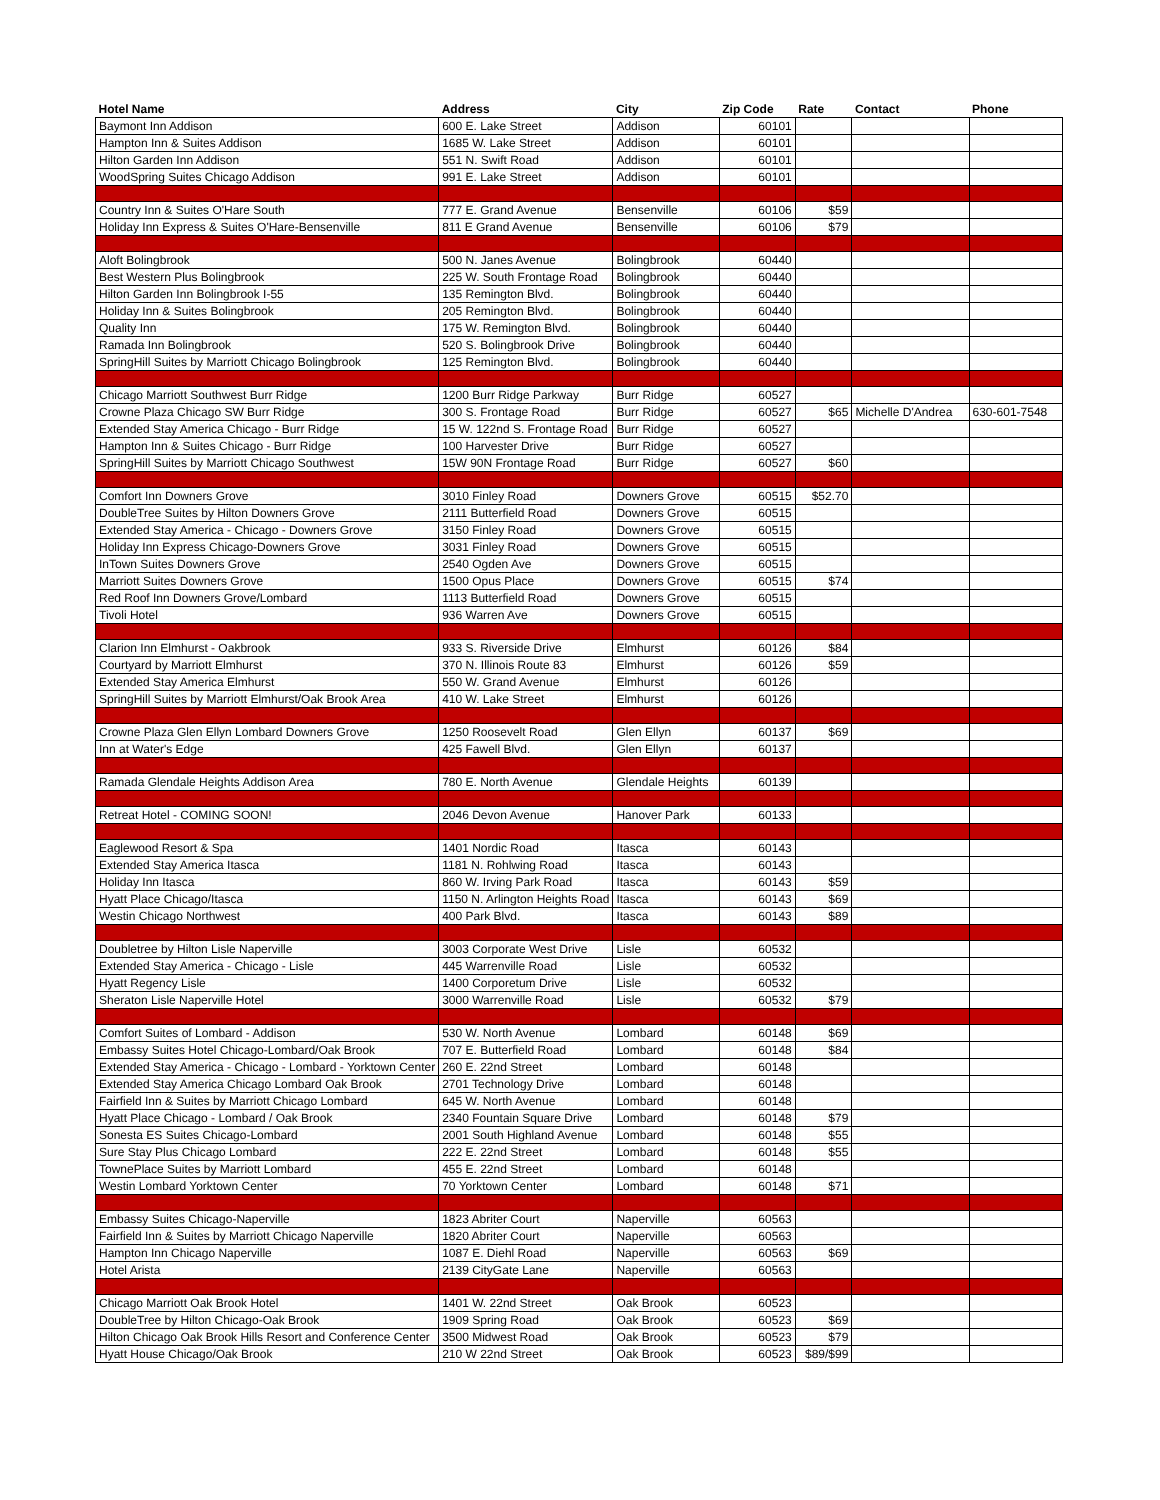| Hotel Name | Address | City | Zip Code | Rate | Contact | Phone |
| --- | --- | --- | --- | --- | --- | --- |
| Baymont Inn Addison | 600 E. Lake Street | Addison | 60101 | | | |
| Hampton Inn & Suites Addison | 1685 W. Lake Street | Addison | 60101 | | | |
| Hilton Garden Inn Addison | 551 N. Swift Road | Addison | 60101 | | | |
| WoodSpring Suites Chicago Addison | 991 E. Lake Street | Addison | 60101 | | | |
| Country Inn & Suites O'Hare South | 777 E. Grand Avenue | Bensenville | 60106 | $59 | | |
| Holiday Inn Express & Suites O'Hare-Bensenville | 811 E Grand Avenue | Bensenville | 60106 | $79 | | |
| Aloft Bolingbrook | 500 N. Janes Avenue | Bolingbrook | 60440 | | | |
| Best Western Plus Bolingbrook | 225 W. South Frontage Road | Bolingbrook | 60440 | | | |
| Hilton Garden Inn Bolingbrook I-55 | 135 Remington Blvd. | Bolingbrook | 60440 | | | |
| Holiday Inn & Suites Bolingbrook | 205 Remington Blvd. | Bolingbrook | 60440 | | | |
| Quality Inn | 175 W. Remington Blvd. | Bolingbrook | 60440 | | | |
| Ramada Inn Bolingbrook | 520 S. Bolingbrook Drive | Bolingbrook | 60440 | | | |
| SpringHill Suites by Marriott Chicago Bolingbrook | 125 Remington Blvd. | Bolingbrook | 60440 | | | |
| Chicago Marriott Southwest Burr Ridge | 1200 Burr Ridge Parkway | Burr Ridge | 60527 | | | |
| Crowne Plaza Chicago SW Burr Ridge | 300 S. Frontage Road | Burr Ridge | 60527 | $65 | Michelle D'Andrea | 630-601-7548 |
| Extended Stay America Chicago - Burr Ridge | 15 W. 122nd S. Frontage Road | Burr Ridge | 60527 | | | |
| Hampton Inn & Suites Chicago - Burr Ridge | 100 Harvester Drive | Burr Ridge | 60527 | | | |
| SpringHill Suites by Marriott Chicago Southwest | 15W 90N Frontage Road | Burr Ridge | 60527 | $60 | | |
| Comfort Inn Downers Grove | 3010 Finley Road | Downers Grove | 60515 | $52.70 | | |
| DoubleTree Suites by Hilton Downers Grove | 2111 Butterfield Road | Downers Grove | 60515 | | | |
| Extended Stay America - Chicago - Downers Grove | 3150 Finley Road | Downers Grove | 60515 | | | |
| Holiday Inn Express Chicago-Downers Grove | 3031 Finley Road | Downers Grove | 60515 | | | |
| InTown Suites Downers Grove | 2540 Ogden Ave | Downers Grove | 60515 | | | |
| Marriott Suites Downers Grove | 1500 Opus Place | Downers Grove | 60515 | $74 | | |
| Red Roof Inn Downers Grove/Lombard | 1113 Butterfield Road | Downers Grove | 60515 | | | |
| Tivoli Hotel | 936 Warren Ave | Downers Grove | 60515 | | | |
| Clarion Inn Elmhurst - Oakbrook | 933 S. Riverside Drive | Elmhurst | 60126 | $84 | | |
| Courtyard by Marriott Elmhurst | 370 N. Illinois Route 83 | Elmhurst | 60126 | $59 | | |
| Extended Stay America Elmhurst | 550 W. Grand Avenue | Elmhurst | 60126 | | | |
| SpringHill Suites by Marriott Elmhurst/Oak Brook Area | 410 W. Lake Street | Elmhurst | 60126 | | | |
| Crowne Plaza Glen Ellyn Lombard Downers Grove | 1250 Roosevelt Road | Glen Ellyn | 60137 | $69 | | |
| Inn at Water's Edge | 425 Fawell Blvd. | Glen Ellyn | 60137 | | | |
| Ramada Glendale Heights Addison Area | 780 E. North Avenue | Glendale Heights | 60139 | | | |
| Retreat Hotel - COMING SOON! | 2046 Devon Avenue | Hanover Park | 60133 | | | |
| Eaglewood Resort & Spa | 1401 Nordic Road | Itasca | 60143 | | | |
| Extended Stay America Itasca | 1181 N. Rohlwing Road | Itasca | 60143 | | | |
| Holiday Inn Itasca | 860 W. Irving Park Road | Itasca | 60143 | $59 | | |
| Hyatt Place Chicago/Itasca | 1150 N. Arlington Heights Road | Itasca | 60143 | $69 | | |
| Westin Chicago Northwest | 400 Park Blvd. | Itasca | 60143 | $89 | | |
| Doubletree by Hilton Lisle Naperville | 3003 Corporate West Drive | Lisle | 60532 | | | |
| Extended Stay America - Chicago - Lisle | 445 Warrenville Road | Lisle | 60532 | | | |
| Hyatt Regency Lisle | 1400 Corporetum Drive | Lisle | 60532 | | | |
| Sheraton Lisle Naperville Hotel | 3000 Warrenville Road | Lisle | 60532 | $79 | | |
| Comfort Suites of Lombard - Addison | 530 W. North Avenue | Lombard | 60148 | $69 | | |
| Embassy Suites Hotel Chicago-Lombard/Oak Brook | 707 E. Butterfield Road | Lombard | 60148 | $84 | | |
| Extended Stay America - Chicago - Lombard - Yorktown Center | 260 E. 22nd Street | Lombard | 60148 | | | |
| Extended Stay America Chicago Lombard Oak Brook | 2701 Technology Drive | Lombard | 60148 | | | |
| Fairfield Inn & Suites by Marriott Chicago Lombard | 645 W. North Avenue | Lombard | 60148 | | | |
| Hyatt Place Chicago - Lombard / Oak Brook | 2340 Fountain Square Drive | Lombard | 60148 | $79 | | |
| Sonesta ES Suites Chicago-Lombard | 2001 South Highland Avenue | Lombard | 60148 | $55 | | |
| Sure Stay Plus Chicago Lombard | 222 E. 22nd Street | Lombard | 60148 | $55 | | |
| TownePlace Suites by Marriott Lombard | 455 E. 22nd Street | Lombard | 60148 | | | |
| Westin Lombard Yorktown Center | 70 Yorktown Center | Lombard | 60148 | $71 | | |
| Embassy Suites Chicago-Naperville | 1823 Abriter Court | Naperville | 60563 | | | |
| Fairfield Inn & Suites by Marriott Chicago Naperville | 1820 Abriter Court | Naperville | 60563 | | | |
| Hampton Inn Chicago Naperville | 1087 E. Diehl Road | Naperville | 60563 | $69 | | |
| Hotel Arista | 2139 CityGate Lane | Naperville | 60563 | | | |
| Chicago Marriott Oak Brook Hotel | 1401 W. 22nd Street | Oak Brook | 60523 | | | |
| DoubleTree by Hilton Chicago-Oak Brook | 1909 Spring Road | Oak Brook | 60523 | $69 | | |
| Hilton Chicago Oak Brook Hills Resort and Conference Center | 3500 Midwest Road | Oak Brook | 60523 | $79 | | |
| Hyatt House Chicago/Oak Brook | 210 W 22nd Street | Oak Brook | 60523 | $89/$99 | | |